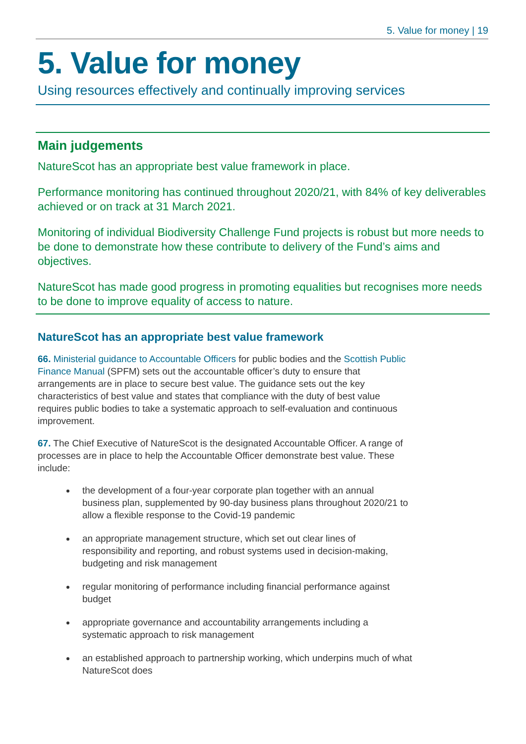5. Value for money | 19
5. Value for money
Using resources effectively and continually improving services
Main judgements
NatureScot has an appropriate best value framework in place.
Performance monitoring has continued throughout 2020/21, with 84% of key deliverables achieved or on track at 31 March 2021.
Monitoring of individual Biodiversity Challenge Fund projects is robust but more needs to be done to demonstrate how these contribute to delivery of the Fund’s aims and objectives.
NatureScot has made good progress in promoting equalities but recognises more needs to be done to improve equality of access to nature.
NatureScot has an appropriate best value framework
66. Ministerial guidance to Accountable Officers for public bodies and the Scottish Public Finance Manual (SPFM) sets out the accountable officer’s duty to ensure that arrangements are in place to secure best value. The guidance sets out the key characteristics of best value and states that compliance with the duty of best value requires public bodies to take a systematic approach to self-evaluation and continuous improvement.
67. The Chief Executive of NatureScot is the designated Accountable Officer. A range of processes are in place to help the Accountable Officer demonstrate best value. These include:
the development of a four-year corporate plan together with an annual business plan, supplemented by 90-day business plans throughout 2020/21 to allow a flexible response to the Covid-19 pandemic
an appropriate management structure, which set out clear lines of responsibility and reporting, and robust systems used in decision-making, budgeting and risk management
regular monitoring of performance including financial performance against budget
appropriate governance and accountability arrangements including a systematic approach to risk management
an established approach to partnership working, which underpins much of what NatureScot does